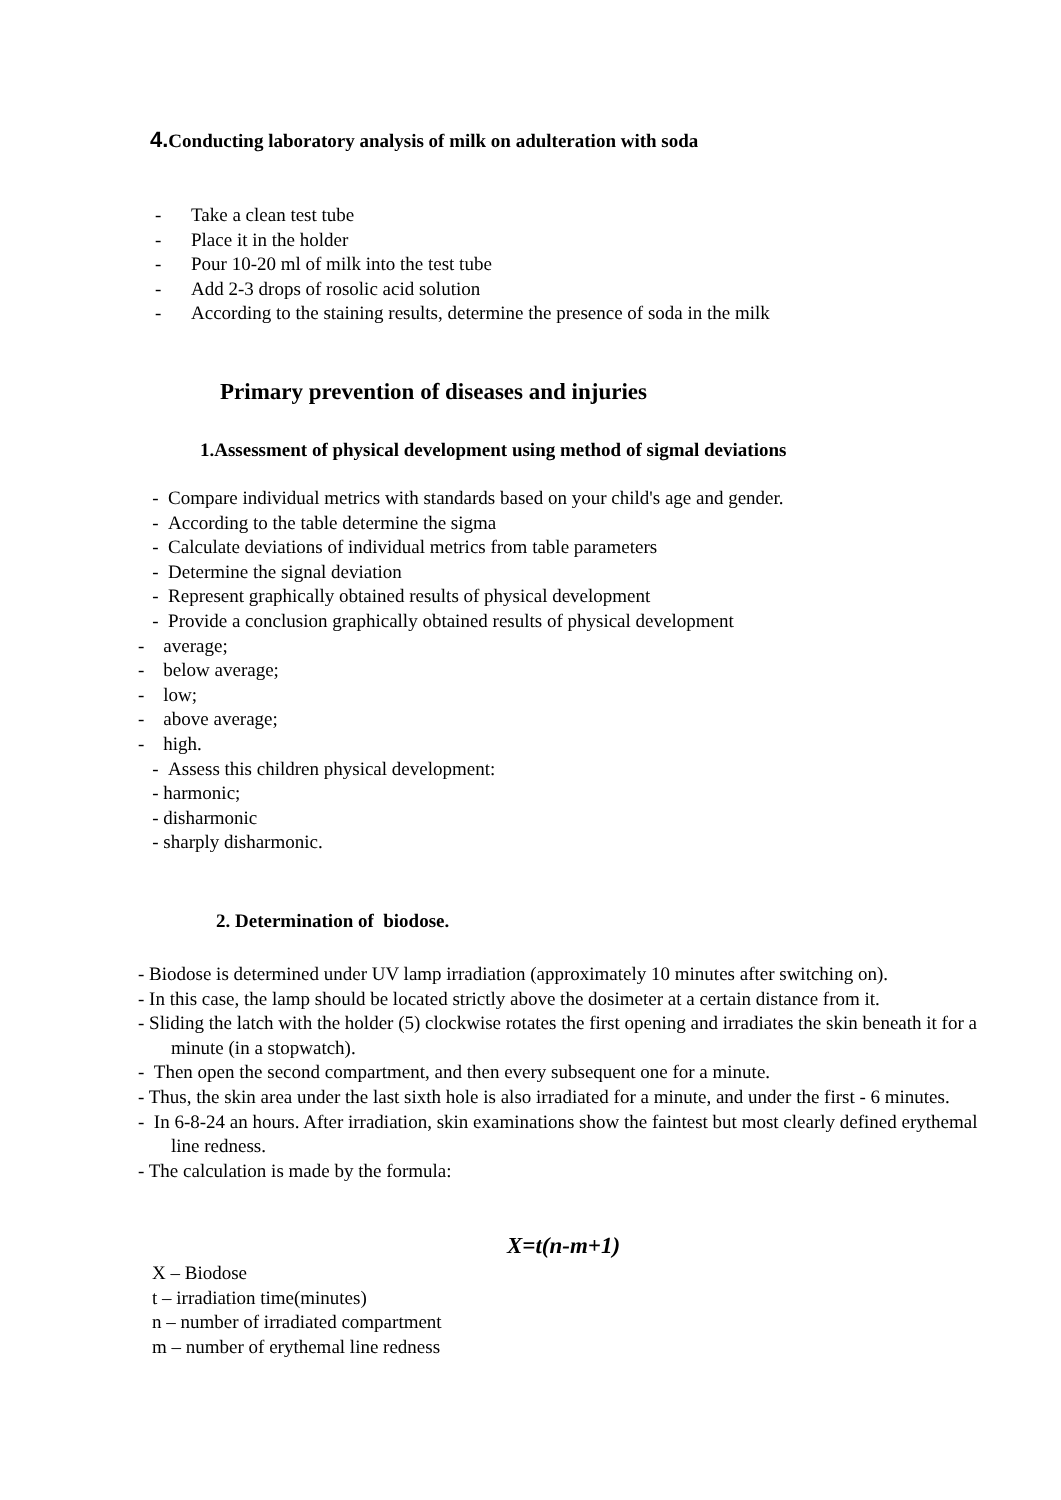4. Conducting laboratory analysis of milk on adulteration with soda
- Take a clean test tube
- Place it in the holder
- Pour 10-20 ml of milk into the test tube
- Add 2-3 drops of rosolic acid solution
- According to the staining results, determine the presence of soda in the milk
Primary prevention of diseases and injuries
1.Assessment of physical development using method of sigmal deviations
- Compare individual metrics with standards based on your child's age and gender.
- According to the table determine the sigma
- Calculate deviations of individual metrics from table parameters
- Determine the signal deviation
- Represent graphically obtained results of physical development
- Provide a conclusion graphically obtained results of physical development
- average;
- below average;
- low;
- above average;
- high.
- Assess this children physical development:
- harmonic;
- disharmonic
- sharply disharmonic.
2. Determination of biodose.
- Biodose is determined under UV lamp irradiation (approximately 10 minutes after switching on).
- In this case, the lamp should be located strictly above the dosimeter at a certain distance from it.
- Sliding the latch with the holder (5) clockwise rotates the first opening and irradiates the skin beneath it for a minute (in a stopwatch).
- Then open the second compartment, and then every subsequent one for a minute.
- Thus, the skin area under the last sixth hole is also irradiated for a minute, and under the first - 6 minutes.
- In 6-8-24 an hours. After irradiation, skin examinations show the faintest but most clearly defined erythemal line redness.
- The calculation is made by the formula:
X=t(n-m+1)
X – Biodose
t – irradiation time(minutes)
n – number of irradiated compartment
m – number of erythemal line redness